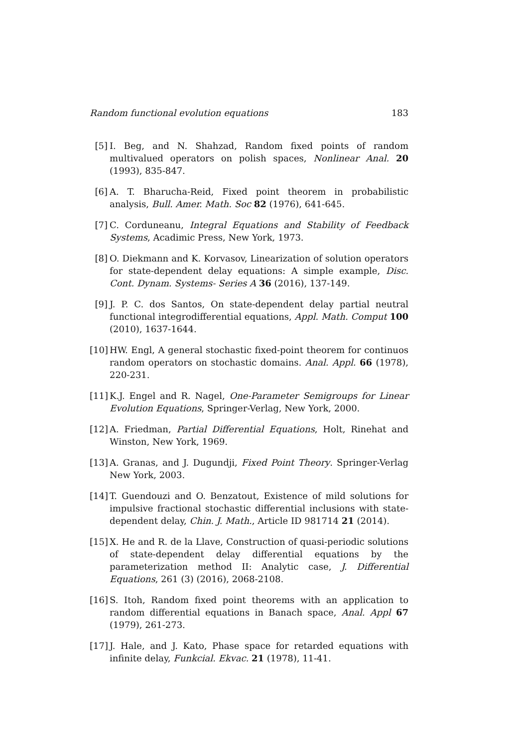Random functional evolution equations 183
[5] I. Beg, and N. Shahzad, Random fixed points of random multivalued operators on polish spaces, Nonlinear Anal. 20 (1993), 835-847.
[6] A. T. Bharucha-Reid, Fixed point theorem in probabilistic analysis, Bull. Amer. Math. Soc 82 (1976), 641-645.
[7] C. Corduneanu, Integral Equations and Stability of Feedback Systems, Acadimic Press, New York, 1973.
[8] O. Diekmann and K. Korvasov, Linearization of solution operators for state-dependent delay equations: A simple example, Disc. Cont. Dynam. Systems- Series A 36 (2016), 137-149.
[9] J. P. C. dos Santos, On state-dependent delay partial neutral functional integrodifferential equations, Appl. Math. Comput 100 (2010), 1637-1644.
[10] HW. Engl, A general stochastic fixed-point theorem for continuos random operators on stochastic domains. Anal. Appl. 66 (1978), 220-231.
[11] K.J. Engel and R. Nagel, One-Parameter Semigroups for Linear Evolution Equations, Springer-Verlag, New York, 2000.
[12] A. Friedman, Partial Differential Equations, Holt, Rinehat and Winston, New York, 1969.
[13] A. Granas, and J. Dugundji, Fixed Point Theory. Springer-Verlag New York, 2003.
[14] T. Guendouzi and O. Benzatout, Existence of mild solutions for impulsive fractional stochastic differential inclusions with state-dependent delay, Chin. J. Math., Article ID 981714 21 (2014).
[15] X. He and R. de la Llave, Construction of quasi-periodic solutions of state-dependent delay differential equations by the parameterization method II: Analytic case, J. Differential Equations, 261 (3) (2016), 2068-2108.
[16] S. Itoh, Random fixed point theorems with an application to random differential equations in Banach space, Anal. Appl 67 (1979), 261-273.
[17] J. Hale, and J. Kato, Phase space for retarded equations with infinite delay, Funkcial. Ekvac. 21 (1978), 11-41.